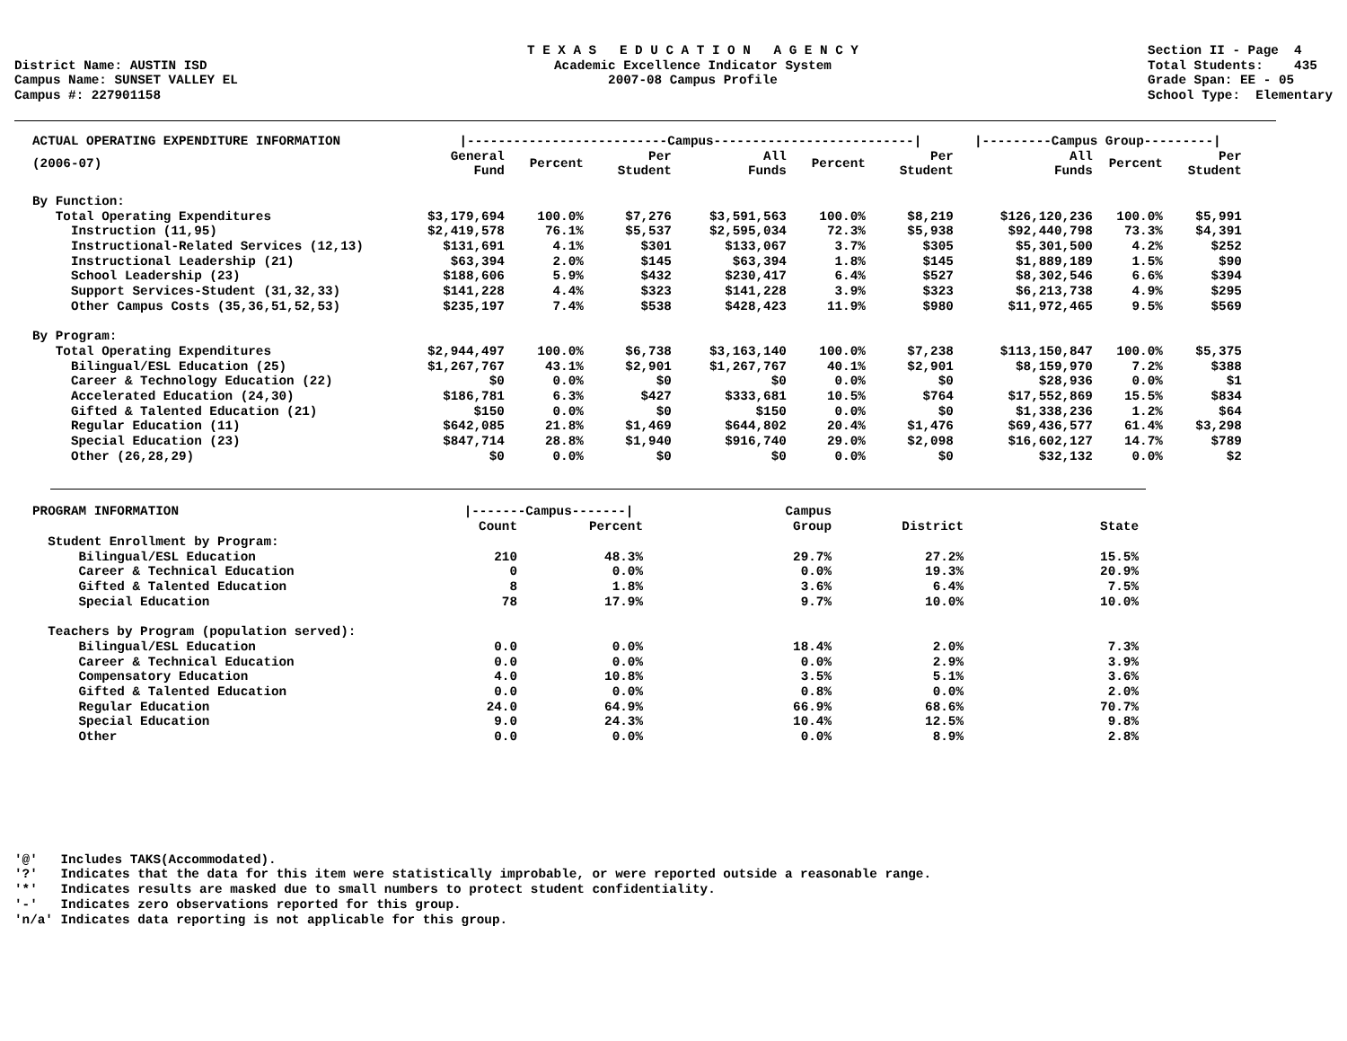District Name: AUSTIN ISD Campus Name: SUNSET VALLEY EL Campus #: 227901158
T E X A S E D U C A T I O N A G E N C Y Academic Excellence Indicator System 2007-08 Campus Profile
Section II - Page 4 Total Students: 435 Grade Span: EE - 05 School Type: Elementary
| ACTUAL OPERATING EXPENDITURE INFORMATION | /--------------------------Campus--------------------------/ | | | | | | /---------Campus Group---------/ | | |
| --- | --- | --- | --- | --- | --- | --- | --- | --- | --- |
| (2006-07) | General Fund | Percent | Per Student | All Funds | Percent | Per Student | All Funds | Percent | Per Student |
| By Function: | | | | | | | | | |
| Total Operating Expenditures | $3,179,694 | 100.0% | $7,276 | $3,591,563 | 100.0% | $8,219 | $126,120,236 | 100.0% | $5,991 |
| Instruction (11,95) | $2,419,578 | 76.1% | $5,537 | $2,595,034 | 72.3% | $5,938 | $92,440,798 | 73.3% | $4,391 |
| Instructional-Related Services (12,13) | $131,691 | 4.1% | $301 | $133,067 | 3.7% | $305 | $5,301,500 | 4.2% | $252 |
| Instructional Leadership (21) | $63,394 | 2.0% | $145 | $63,394 | 1.8% | $145 | $1,889,189 | 1.5% | $90 |
| School Leadership (23) | $188,606 | 5.9% | $432 | $230,417 | 6.4% | $527 | $8,302,546 | 6.6% | $394 |
| Support Services-Student (31,32,33) | $141,228 | 4.4% | $323 | $141,228 | 3.9% | $323 | $6,213,738 | 4.9% | $295 |
| Other Campus Costs (35,36,51,52,53) | $235,197 | 7.4% | $538 | $428,423 | 11.9% | $980 | $11,972,465 | 9.5% | $569 |
| By Program: | | | | | | | | | |
| Total Operating Expenditures | $2,944,497 | 100.0% | $6,738 | $3,163,140 | 100.0% | $7,238 | $113,150,847 | 100.0% | $5,375 |
| Bilingual/ESL Education (25) | $1,267,767 | 43.1% | $2,901 | $1,267,767 | 40.1% | $2,901 | $8,159,970 | 7.2% | $388 |
| Career & Technology Education (22) | $0 | 0.0% | $0 | $0 | 0.0% | $0 | $28,936 | 0.0% | $1 |
| Accelerated Education (24,30) | $186,781 | 6.3% | $427 | $333,681 | 10.5% | $764 | $17,552,869 | 15.5% | $834 |
| Gifted & Talented Education (21) | $150 | 0.0% | $0 | $150 | 0.0% | $0 | $1,338,236 | 1.2% | $64 |
| Regular Education (11) | $642,085 | 21.8% | $1,469 | $644,802 | 20.4% | $1,476 | $69,436,577 | 61.4% | $3,298 |
| Special Education (23) | $847,714 | 28.8% | $1,940 | $916,740 | 29.0% | $2,098 | $16,602,127 | 14.7% | $789 |
| Other (26,28,29) | $0 | 0.0% | $0 | $0 | 0.0% | $0 | $32,132 | 0.0% | $2 |
| PROGRAM INFORMATION | /-------Campus-------/ | | | Campus | | |
| --- | --- | --- | --- | --- | --- | --- |
| | Count | Percent | | Group | District | State |
| Student Enrollment by Program: | | | | | | |
| Bilingual/ESL Education | 210 | 48.3% | | 29.7% | 27.2% | 15.5% |
| Career & Technical Education | 0 | 0.0% | | 0.0% | 19.3% | 20.9% |
| Gifted & Talented Education | 8 | 1.8% | | 3.6% | 6.4% | 7.5% |
| Special Education | 78 | 17.9% | | 9.7% | 10.0% | 10.0% |
| Teachers by Program (population served): | | | | | | |
| Bilingual/ESL Education | 0.0 | 0.0% | | 18.4% | 2.0% | 7.3% |
| Career & Technical Education | 0.0 | 0.0% | | 0.0% | 2.9% | 3.9% |
| Compensatory Education | 4.0 | 10.8% | | 3.5% | 5.1% | 3.6% |
| Gifted & Talented Education | 0.0 | 0.0% | | 0.8% | 0.0% | 2.0% |
| Regular Education | 24.0 | 64.9% | | 66.9% | 68.6% | 70.7% |
| Special Education | 9.0 | 24.3% | | 10.4% | 12.5% | 9.8% |
| Other | 0.0 | 0.0% | | 0.0% | 8.9% | 2.8% |
'@' Includes TAKS(Accommodated). '?' Indicates that the data for this item were statistically improbable, or were reported outside a reasonable range. '*' Indicates results are masked due to small numbers to protect student confidentiality. '-' Indicates zero observations reported for this group. 'n/a' Indicates data reporting is not applicable for this group.